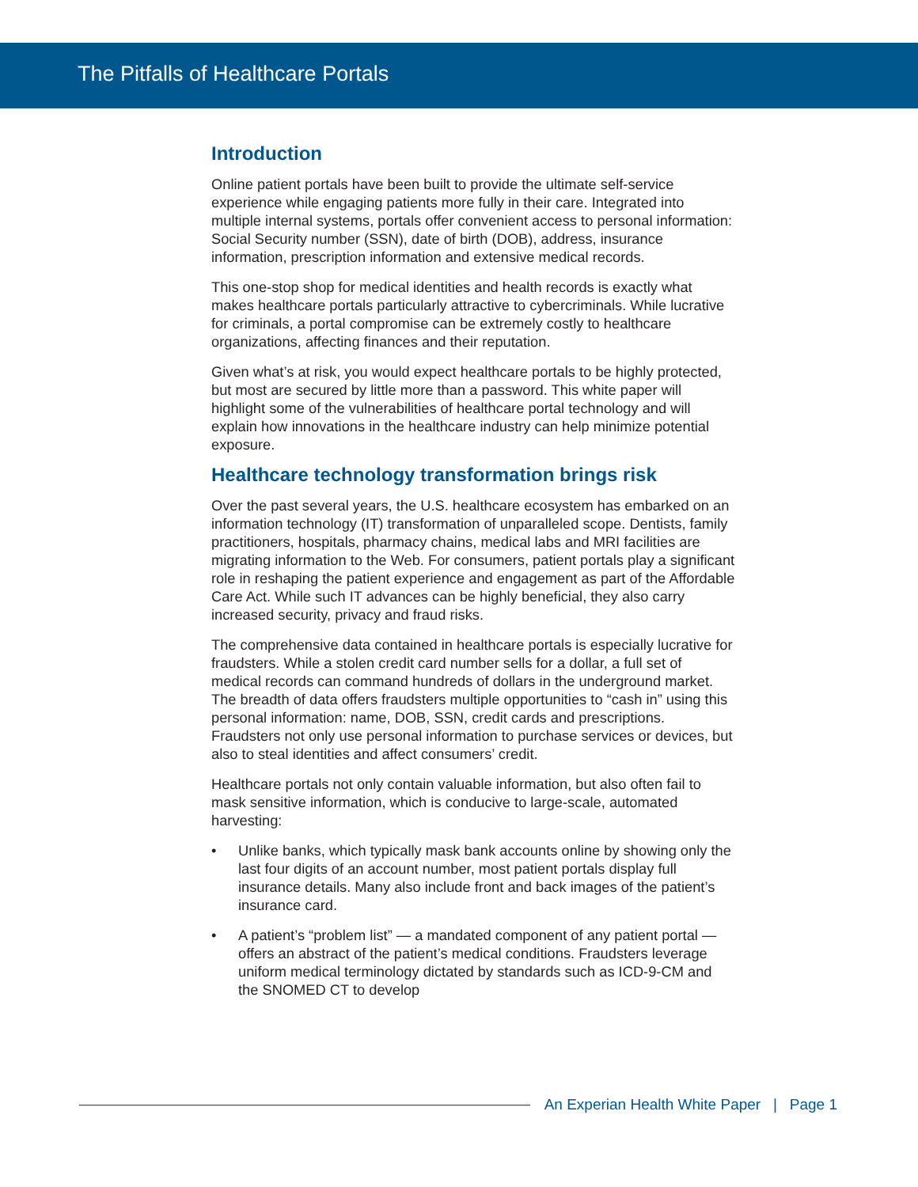The Pitfalls of Healthcare Portals
Introduction
Online patient portals have been built to provide the ultimate self-service experience while engaging patients more fully in their care. Integrated into multiple internal systems, portals offer convenient access to personal information: Social Security number (SSN), date of birth (DOB), address, insurance information, prescription information and extensive medical records.
This one-stop shop for medical identities and health records is exactly what makes healthcare portals particularly attractive to cybercriminals. While lucrative for criminals, a portal compromise can be extremely costly to healthcare organizations, affecting finances and their reputation.
Given what’s at risk, you would expect healthcare portals to be highly protected, but most are secured by little more than a password. This white paper will highlight some of the vulnerabilities of healthcare portal technology and will explain how innovations in the healthcare industry can help minimize potential exposure.
Healthcare technology transformation brings risk
Over the past several years, the U.S. healthcare ecosystem has embarked on an information technology (IT) transformation of unparalleled scope. Dentists, family practitioners, hospitals, pharmacy chains, medical labs and MRI facilities are migrating information to the Web. For consumers, patient portals play a significant role in reshaping the patient experience and engagement as part of the Affordable Care Act. While such IT advances can be highly beneficial, they also carry increased security, privacy and fraud risks.
The comprehensive data contained in healthcare portals is especially lucrative for fraudsters. While a stolen credit card number sells for a dollar, a full set of medical records can command hundreds of dollars in the underground market. The breadth of data offers fraudsters multiple opportunities to “cash in” using this personal information: name, DOB, SSN, credit cards and prescriptions. Fraudsters not only use personal information to purchase services or devices, but also to steal identities and affect consumers’ credit.
Healthcare portals not only contain valuable information, but also often fail to mask sensitive information, which is conducive to large-scale, automated harvesting:
• Unlike banks, which typically mask bank accounts online by showing only the last four digits of an account number, most patient portals display full insurance details. Many also include front and back images of the patient’s insurance card.
• A patient’s “problem list” — a mandated component of any patient portal — offers an abstract of the patient’s medical conditions. Fraudsters leverage uniform medical terminology dictated by standards such as ICD-9-CM and the SNOMED CT to develop
An Experian Health White Paper | Page 1